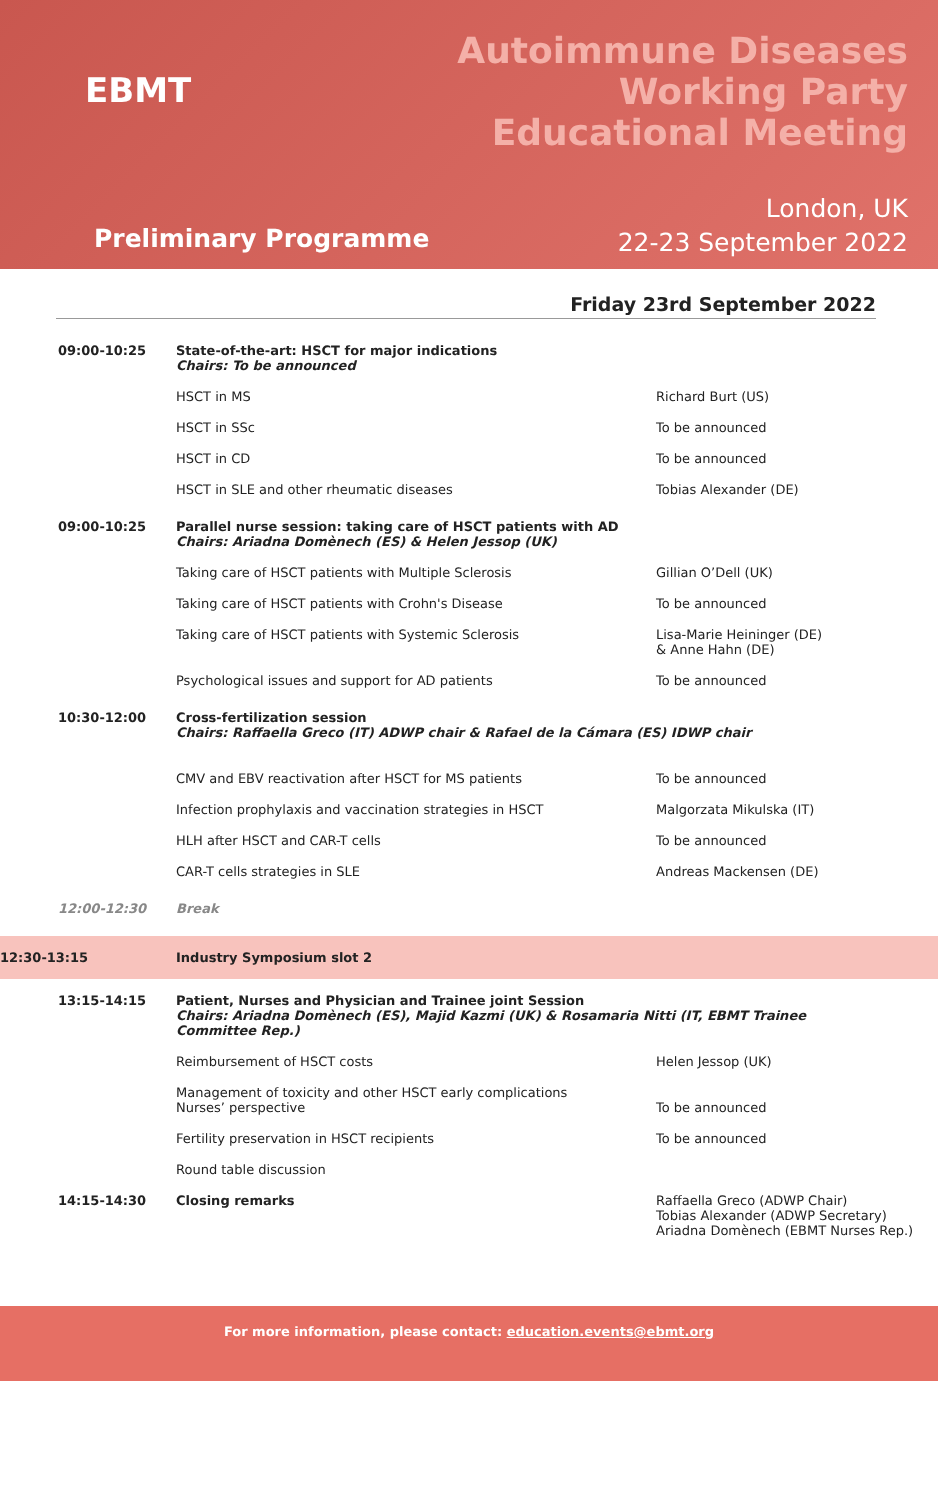EBMT
Autoimmune Diseases
Working Party
Educational Meeting
Preliminary Programme
London, UK
22-23 September 2022
Friday 23rd September 2022
| 09:00-10:25 | State-of-the-art: HSCT for major indications Chairs: To be announced | |
| | HSCT in MS | Richard Burt (US) |
| | HSCT in SSc | To be announced |
| | HSCT in CD | To be announced |
| | HSCT in SLE and other rheumatic diseases | Tobias Alexander (DE) |
| 09:00-10:25 | Parallel nurse session: taking care of HSCT patients with AD Chairs: Ariadna Domènech (ES) & Helen Jessop (UK) | |
| | Taking care of HSCT patients with Multiple Sclerosis | Gillian O’Dell (UK) |
| | Taking care of HSCT patients with Crohn's Disease | To be announced |
| | Taking care of HSCT patients with Systemic Sclerosis | Lisa-Marie Heininger (DE) & Anne Hahn (DE) |
| | Psychological issues and support for AD patients | To be announced |
| 10:30-12:00 | Cross-fertilization session Chairs: Raffaella Greco (IT) ADWP chair & Rafael de la Cámara (ES) IDWP chair | |
| | CMV and EBV reactivation after HSCT for MS patients | To be announced |
| | Infection prophylaxis and vaccination strategies in HSCT | Malgorzata Mikulska (IT) |
| | HLH after HSCT and CAR-T cells | To be announced |
| | CAR-T cells strategies in SLE | Andreas Mackensen (DE) |
| 12:00-12:30 | Break | |
| 12:30-13:15 | Industry Symposium slot 2 | |
| 13:15-14:15 | Patient, Nurses and Physician and Trainee joint Session Chairs: Ariadna Domènech (ES), Majid Kazmi (UK) & Rosamaria Nitti (IT, EBMT Trainee Committee Rep.) | |
| | Reimbursement of HSCT costs | Helen Jessop (UK) |
| | Management of toxicity and other HSCT early complications Nurses’ perspective | To be announced |
| | Fertility preservation in HSCT recipients | To be announced |
| | Round table discussion | |
| 14:15-14:30 | Closing remarks | Raffaella Greco (ADWP Chair) Tobias Alexander (ADWP Secretary) Ariadna Domènech (EBMT Nurses Rep.) |
For more information, please contact: education.events@ebmt.org